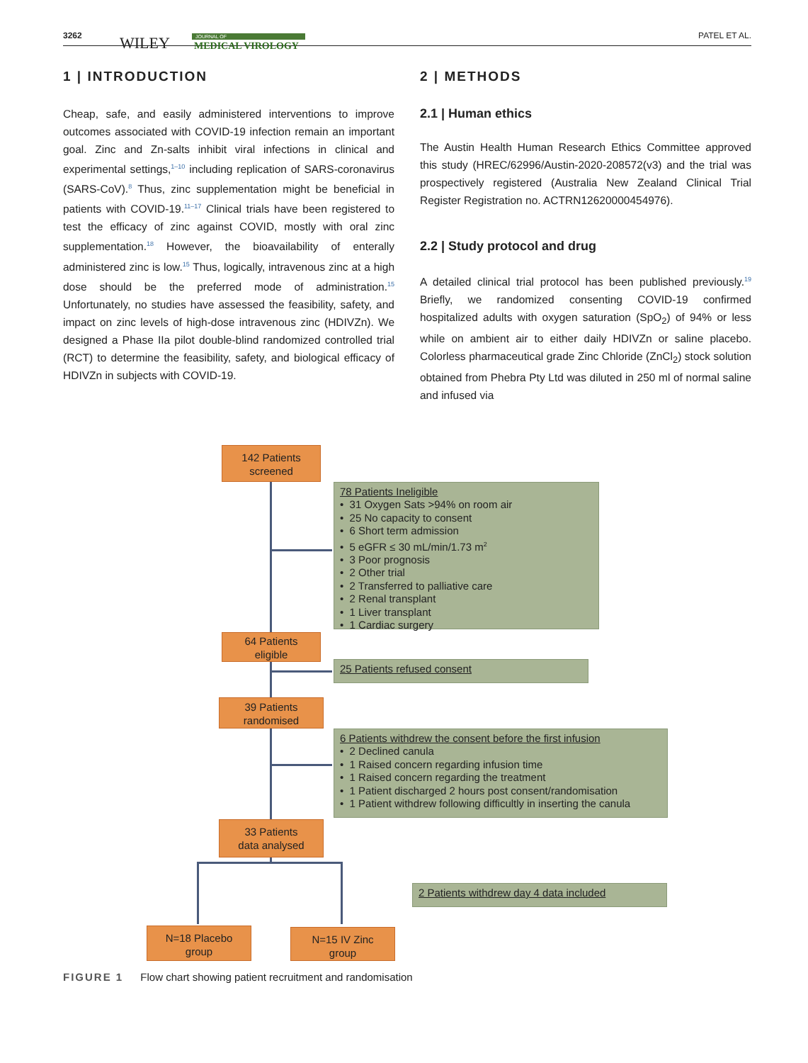3262 WILEY JOURNAL OF
MEDICAL VIROLOGY
PATEL ET AL.
1 | INTRODUCTION
Cheap, safe, and easily administered interventions to improve outcomes associated with COVID-19 infection remain an important goal. Zinc and Zn-salts inhibit viral infections in clinical and experimental settings,<sup>1–10</sup> including replication of SARS-coronavirus (SARS-CoV).<sup>8</sup> Thus, zinc supplementation might be beneficial in patients with COVID-19.<sup>11–17</sup> Clinical trials have been registered to test the efficacy of zinc against COVID, mostly with oral zinc supplementation.<sup>18</sup> However, the bioavailability of enterally administered zinc is low.<sup>15</sup> Thus, logically, intravenous zinc at a high dose should be the preferred mode of administration.<sup>15</sup> Unfortunately, no studies have assessed the feasibility, safety, and impact on zinc levels of high-dose intravenous zinc (HDIVZn). We designed a Phase IIa pilot double-blind randomized controlled trial (RCT) to determine the feasibility, safety, and biological efficacy of HDIVZn in subjects with COVID-19.
2 | METHODS
2.1 | Human ethics
The Austin Health Human Research Ethics Committee approved this study (HREC/62996/Austin-2020-208572(v3) and the trial was prospectively registered (Australia New Zealand Clinical Trial Register Registration no. ACTRN12620000454976).
2.2 | Study protocol and drug
A detailed clinical trial protocol has been published previously.<sup>19</sup> Briefly, we randomized consenting COVID-19 confirmed hospitalized adults with oxygen saturation (SpO<sub>2</sub>) of 94% or less while on ambient air to either daily HDIVZn or saline placebo. Colorless pharmaceutical grade Zinc Chloride (ZnCl<sub>2</sub>) stock solution obtained from Phebra Pty Ltd was diluted in 250 ml of normal saline and infused via
142 Patients
screened
78 Patients Ineligible
• 31 Oxygen Sats >94% on room air
• 25 No capacity to consent
• 6 Short term admission
• 5 eGFR ≤ 30 mL/min/1.73 m<sup>2</sup>
• 3 Poor prognosis
• 2 Other trial
• 2 Transferred to palliative care
• 2 Renal transplant
• 1 Liver transplant
• 1 Cardiac surgery
64 Patients
eligible
25 Patients refused consent
39 Patients
randomised
6 Patients withdrew the consent before the first infusion
• 2 Declined canula
• 1 Raised concern regarding infusion time
• 1 Raised concern regarding the treatment
• 1 Patient discharged 2 hours post consent/randomisation
• 1 Patient withdrew following difficultly in inserting the canula
33 Patients
data analysed
2 Patients withdrew day 4 data included
N=18 Placebo
group
N=15 IV Zinc
group
FIGURE 1 Flow chart showing patient recruitment and randomisation